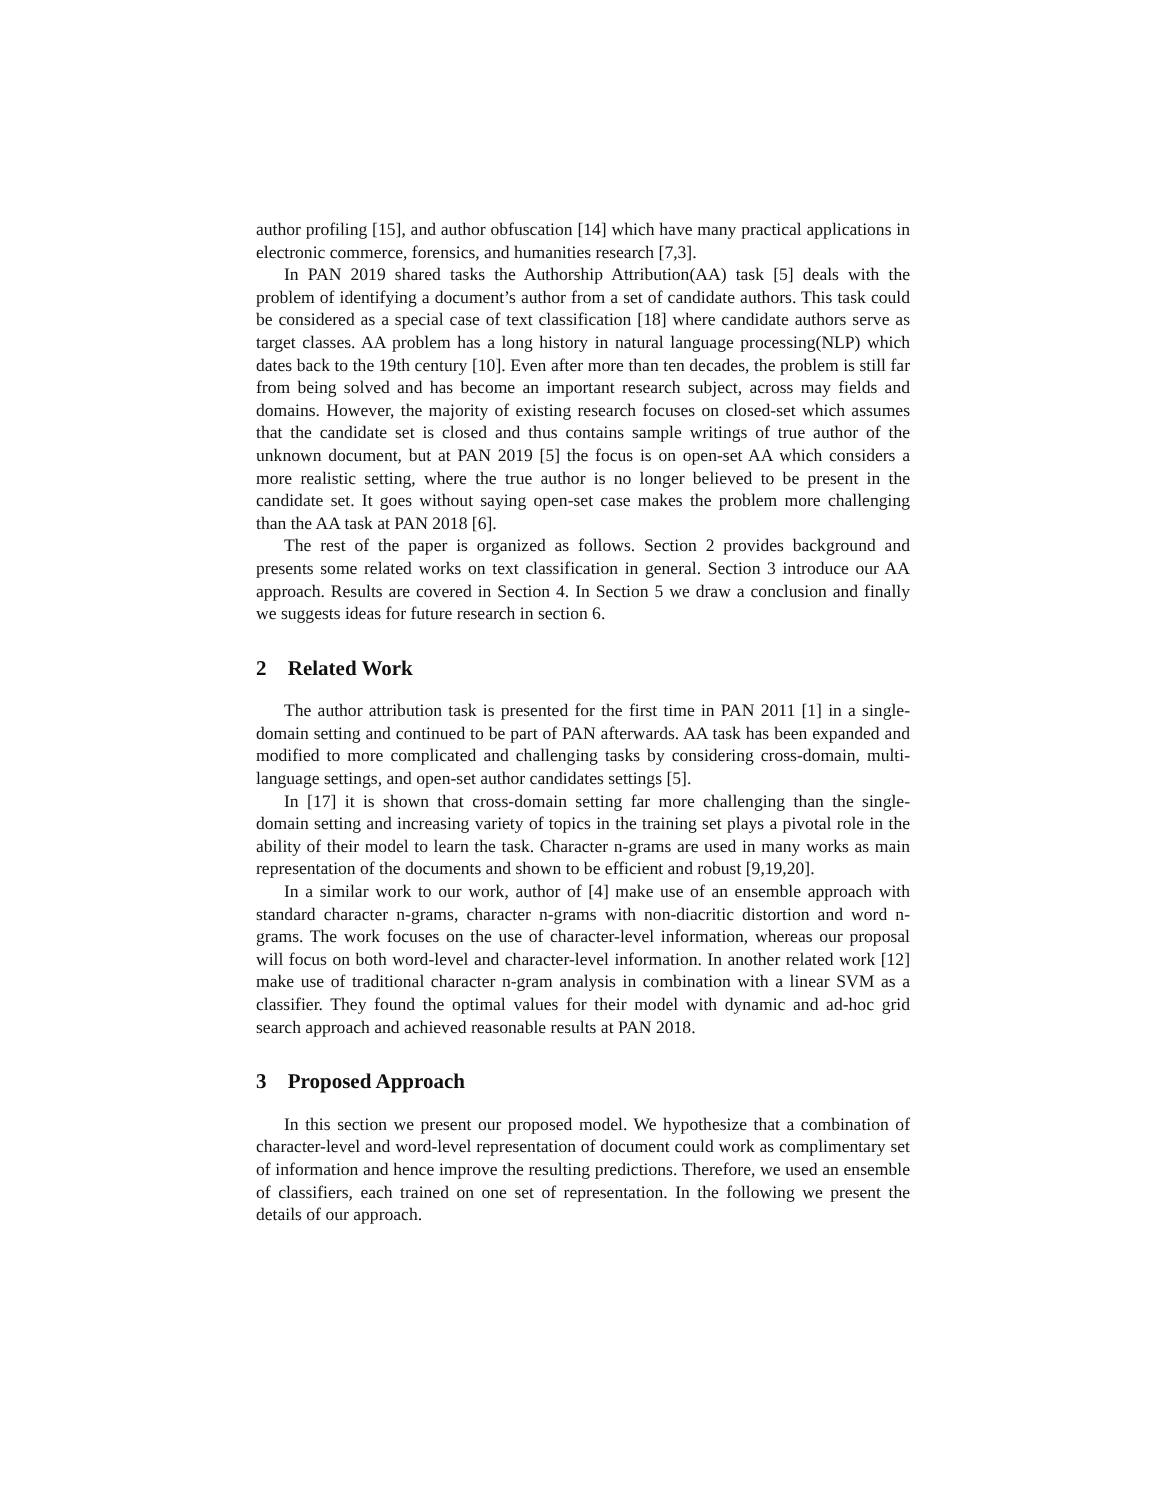author profiling [15], and author obfuscation [14] which have many practical applications in electronic commerce, forensics, and humanities research [7,3].
In PAN 2019 shared tasks the Authorship Attribution(AA) task [5] deals with the problem of identifying a document’s author from a set of candidate authors. This task could be considered as a special case of text classification [18] where candidate authors serve as target classes. AA problem has a long history in natural language processing(NLP) which dates back to the 19th century [10]. Even after more than ten decades, the problem is still far from being solved and has become an important research subject, across may fields and domains. However, the majority of existing research focuses on closed-set which assumes that the candidate set is closed and thus contains sample writings of true author of the unknown document, but at PAN 2019 [5] the focus is on open-set AA which considers a more realistic setting, where the true author is no longer believed to be present in the candidate set. It goes without saying open-set case makes the problem more challenging than the AA task at PAN 2018 [6].
The rest of the paper is organized as follows. Section 2 provides background and presents some related works on text classification in general. Section 3 introduce our AA approach. Results are covered in Section 4. In Section 5 we draw a conclusion and finally we suggests ideas for future research in section 6.
2 Related Work
The author attribution task is presented for the first time in PAN 2011 [1] in a single-domain setting and continued to be part of PAN afterwards. AA task has been expanded and modified to more complicated and challenging tasks by considering cross-domain, multi-language settings, and open-set author candidates settings [5].
In [17] it is shown that cross-domain setting far more challenging than the single-domain setting and increasing variety of topics in the training set plays a pivotal role in the ability of their model to learn the task. Character n-grams are used in many works as main representation of the documents and shown to be efficient and robust [9,19,20].
In a similar work to our work, author of [4] make use of an ensemble approach with standard character n-grams, character n-grams with non-diacritic distortion and word n-grams. The work focuses on the use of character-level information, whereas our proposal will focus on both word-level and character-level information. In another related work [12] make use of traditional character n-gram analysis in combination with a linear SVM as a classifier. They found the optimal values for their model with dynamic and ad-hoc grid search approach and achieved reasonable results at PAN 2018.
3 Proposed Approach
In this section we present our proposed model. We hypothesize that a combination of character-level and word-level representation of document could work as complimentary set of information and hence improve the resulting predictions. Therefore, we used an ensemble of classifiers, each trained on one set of representation. In the following we present the details of our approach.